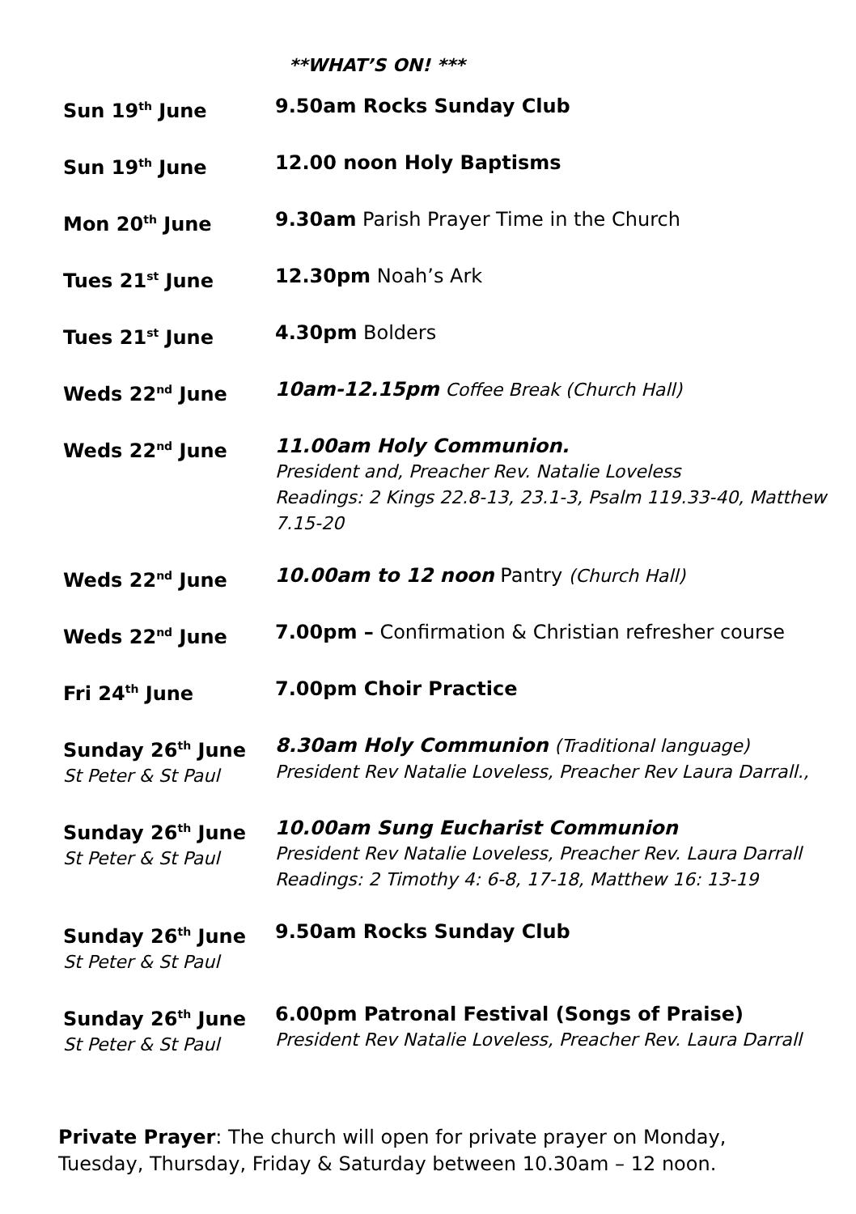**WHAT’S ON! ***
| Sun 19<sup>th</sup> June | 9.50am Rocks Sunday Club |
| Sun 19<sup>th</sup> June | 12.00 noon Holy Baptisms |
| Mon 20<sup>th</sup> June | 9.30am Parish Prayer Time in the Church |
| Tues 21<sup>st</sup> June | 12.30pm Noah’s Ark |
| Tues 21<sup>st</sup> June | 4.30pm Bolders |
| Weds 22<sup>nd</sup> June | 10am-12.15pm Coffee Break (Church Hall) |
| Weds 22<sup>nd</sup> June | 11.00am Holy Communion. President and, Preacher Rev. Natalie Loveless Readings: 2 Kings 22.8-13, 23.1-3, Psalm 119.33-40, Matthew 7.15-20 |
| Weds 22<sup>nd</sup> June | 10.00am to 12 noon Pantry (Church Hall) |
| Weds 22<sup>nd</sup> June | 7.00pm – Confirmation & Christian refresher course |
| Fri 24<sup>th</sup> June | 7.00pm Choir Practice |
| Sunday 26<sup>th</sup> June St Peter & St Paul | 8.30am Holy Communion (Traditional language) President Rev Natalie Loveless, Preacher Rev Laura Darrall., |
| Sunday 26<sup>th</sup> June St Peter & St Paul | 10.00am Sung Eucharist Communion President Rev Natalie Loveless, Preacher Rev. Laura Darrall Readings: 2 Timothy 4: 6-8, 17-18, Matthew 16: 13-19 |
| Sunday 26<sup>th</sup> June St Peter & St Paul | 9.50am Rocks Sunday Club |
| Sunday 26<sup>th</sup> June St Peter & St Paul | 6.00pm Patronal Festival (Songs of Praise) President Rev Natalie Loveless, Preacher Rev. Laura Darrall |
Private Prayer: The church will open for private prayer on Monday, Tuesday, Thursday, Friday & Saturday between 10.30am – 12 noon.